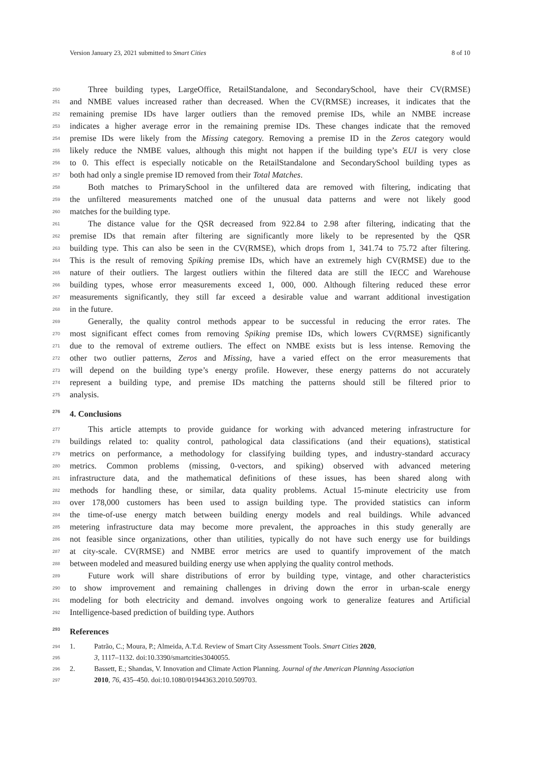Version January 23, 2021 submitted to Smart Cities 8 of 10
250 Three building types, LargeOffice, RetailStandalone, and SecondarySchool, have their CV(RMSE)
251 and NMBE values increased rather than decreased. When the CV(RMSE) increases, it indicates that the
252 remaining premise IDs have larger outliers than the removed premise IDs, while an NMBE increase
253 indicates a higher average error in the remaining premise IDs. These changes indicate that the removed
254 premise IDs were likely from the Missing category. Removing a premise ID in the Zeros category would
255 likely reduce the NMBE values, although this might not happen if the building type’s EUI is very close
256 to 0. This effect is especially noticable on the RetailStandalone and SecondarySchool building types as
257 both had only a single premise ID removed from their Total Matches.
258 Both matches to PrimarySchool in the unfiltered data are removed with filtering, indicating that
259 the unfiltered measurements matched one of the unusual data patterns and were not likely good
260 matches for the building type.
261 The distance value for the QSR decreased from 922.84 to 2.98 after filtering, indicating that the
262 premise IDs that remain after filtering are significantly more likely to be represented by the QSR
263 building type. This can also be seen in the CV(RMSE), which drops from 1, 341.74 to 75.72 after filtering.
264 This is the result of removing Spiking premise IDs, which have an extremely high CV(RMSE) due to the
265 nature of their outliers. The largest outliers within the filtered data are still the IECC and Warehouse
266 building types, whose error measurements exceed 1, 000, 000. Although filtering reduced these error
267 measurements significantly, they still far exceed a desirable value and warrant additional investigation
268 in the future.
269 Generally, the quality control methods appear to be successful in reducing the error rates. The
270 most significant effect comes from removing Spiking premise IDs, which lowers CV(RMSE) significantly
271 due to the removal of extreme outliers. The effect on NMBE exists but is less intense. Removing the
272 other two outlier patterns, Zeros and Missing, have a varied effect on the error measurements that
273 will depend on the building type’s energy profile. However, these energy patterns do not accurately
274 represent a building type, and premise IDs matching the patterns should still be filtered prior to
275 analysis.
276 4. Conclusions
277 This article attempts to provide guidance for working with advanced metering infrastructure for
278 buildings related to: quality control, pathological data classifications (and their equations), statistical
279 metrics on performance, a methodology for classifying building types, and industry-standard accuracy
280 metrics. Common problems (missing, 0-vectors, and spiking) observed with advanced metering
281 infrastructure data, and the mathematical definitions of these issues, has been shared along with
282 methods for handling these, or similar, data quality problems. Actual 15-minute electricity use from
283 over 178,000 customers has been used to assign building type. The provided statistics can inform
284 the time-of-use energy match between building energy models and real buildings. While advanced
285 metering infrastructure data may become more prevalent, the approaches in this study generally are
286 not feasible since organizations, other than utilities, typically do not have such energy use for buildings
287 at city-scale. CV(RMSE) and NMBE error metrics are used to quantify improvement of the match
288 between modeled and measured building energy use when applying the quality control methods.
289 Future work will share distributions of error by building type, vintage, and other characteristics
290 to show improvement and remaining challenges in driving down the error in urban-scale energy
291 modeling for both electricity and demand. involves ongoing work to generalize features and Artificial
292 Intelligence-based prediction of building type. Authors
293 References
294 1. Patrão, C.; Moura, P.; Almeida, A.T.d. Review of Smart City Assessment Tools. Smart Cities 2020,
295 3, 1117–1132. doi:10.3390/smartcities3040055.
296 2. Bassett, E.; Shandas, V. Innovation and Climate Action Planning. Journal of the American Planning Association
297 2010, 76, 435–450. doi:10.1080/01944363.2010.509703.